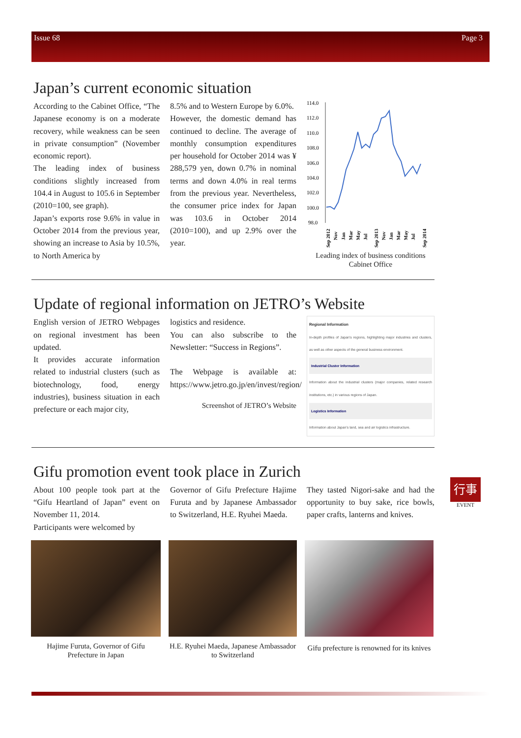Issue 68 Page 3
Japan’s current economic situation
According to the Cabinet Office, “The Japanese economy is on a moderate recovery, while weakness can be seen in private consumption” (November economic report).
The leading index of business conditions slightly increased from 104.4 in August to 105.6 in September (2010=100, see graph).
Japan’s exports rose 9.6% in value in October 2014 from the previous year, showing an increase to Asia by 10.5%, to North America by
8.5% and to Western Europe by 6.0%.
However, the domestic demand has continued to decline. The average of monthly consumption expenditures per household for October 2014 was ¥ 288,579 yen, down 0.7% in nominal terms and down 4.0% in real terms from the previous year. Nevertheless, the consumer price index for Japan was 103.6 in October 2014 (2010=100), and up 2.9% over the year.
114.0
112.0
110.0
108.0
106.0
104.0
102.0
100.0
98.0
Sep 2012
Nov
Jan
Mar
May
Jul
Sep 2013
Nov
Jan
Mar
May
Jul
Sep 2014
Leading index of business conditions
Cabinet Office
Update of regional information on JETRO’s Website
English version of JETRO Webpages on regional investment has been updated.
It provides accurate information related to industrial clusters (such as biotechnology, food, energy industries), business situation in each prefecture or each major city,
logistics and residence.
You can also subscribe to the Newsletter: “Success in Regions”.
The Webpage is available at: https://www.jetro.go.jp/en/invest/region/
Screenshot of JETRO’s Website
Regional Information
In-depth profiles of Japan's regions, highlighting major industries and clusters, as well as other aspects of the general business environment.
Industrial Cluster Information
Information about the industrial clusters (major companies, related research institutions, etc.) in various regions of Japan.
Logistics Information
Information about Japan's land, sea and air logistics infrastructure.
Gifu promotion event took place in Zurich
About 100 people took part at the “Gifu Heartland of Japan” event on November 11, 2014.
Participants were welcomed by
Governor of Gifu Prefecture Hajime Furuta and by Japanese Ambassador to Switzerland, H.E. Ryuhei Maeda.
They tasted Nigori-sake and had the opportunity to buy sake, rice bowls, paper crafts, lanterns and knives.
Hajime Furuta, Governor of Gifu Prefecture in Japan
H.E. Ryuhei Maeda, Japanese Ambassador to Switzerland
Gifu prefecture is renowned for its knives
行事
EVENT